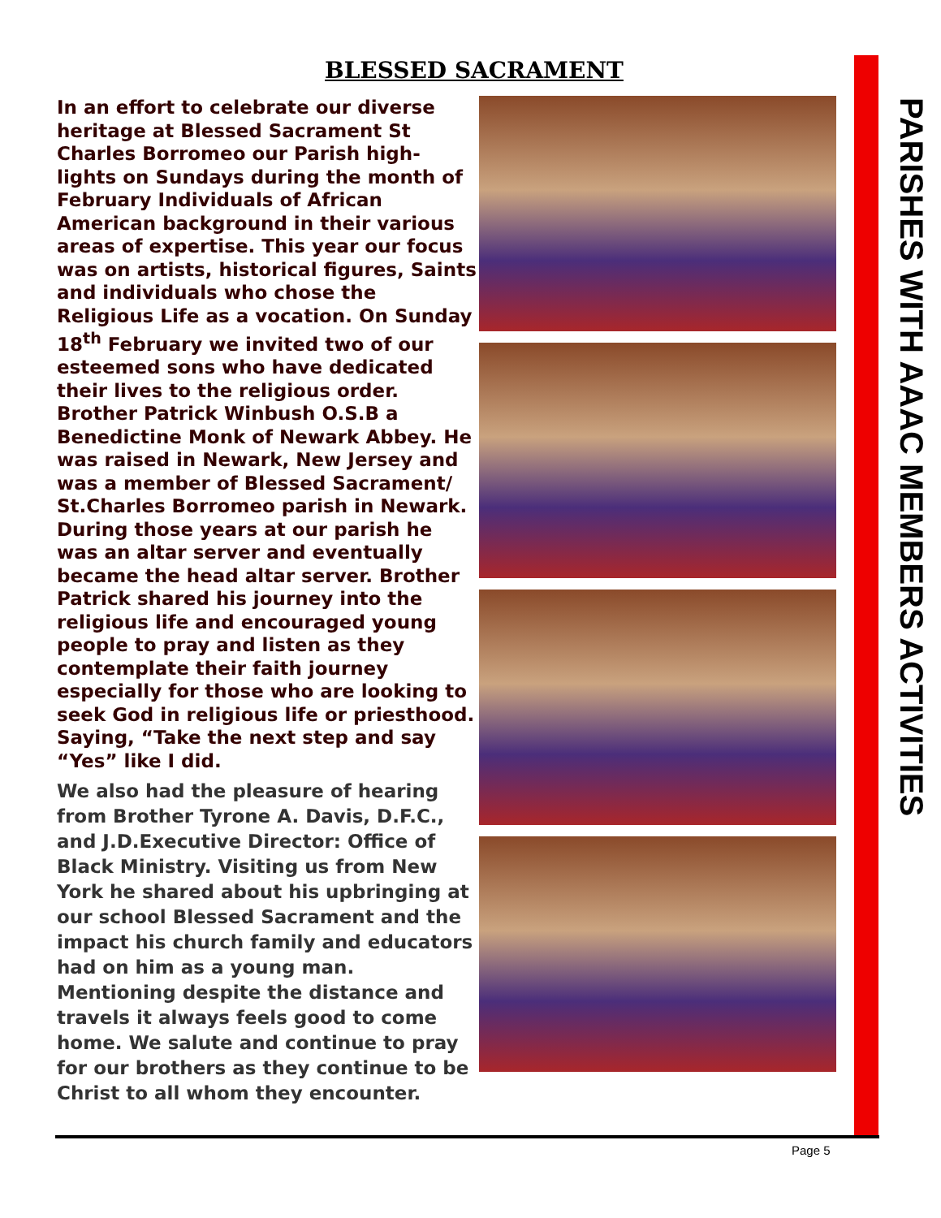BLESSED SACRAMENT
In an effort to celebrate our diverse heritage at Blessed Sacrament St Charles Borromeo our Parish high-lights on Sundays during the month of February Individuals of African American background in their various areas of expertise. This year our focus was on artists, historical figures, Saints and individuals who chose the Religious Life as a vocation. On Sunday 18<sup>th</sup> February we invited two of our esteemed sons who have dedicated their lives to the religious order. Brother Patrick Winbush O.S.B a Benedictine Monk of Newark Abbey. He was raised in Newark, New Jersey and was a member of Blessed Sacrament/ St.Charles Borromeo parish in Newark. During those years at our parish he was an altar server and eventually became the head altar server. Brother Patrick shared his journey into the religious life and encouraged young people to pray and listen as they contemplate their faith journey especially for those who are looking to seek God in religious life or priesthood. Saying, “Take the next step and say “Yes” like I did.
We also had the pleasure of hearing from Brother Tyrone A. Davis, D.F.C., and J.D.Executive Director: Office of Black Ministry. Visiting us from New York he shared about his upbringing at our school Blessed Sacrament and the impact his church family and educators had on him as a young man. Mentioning despite the distance and travels it always feels good to come home. We salute and continue to pray for our brothers as they continue to be Christ to all whom they encounter.
PARISHES WITH AAAC MEMBERS ACTIVITIES
Page 5